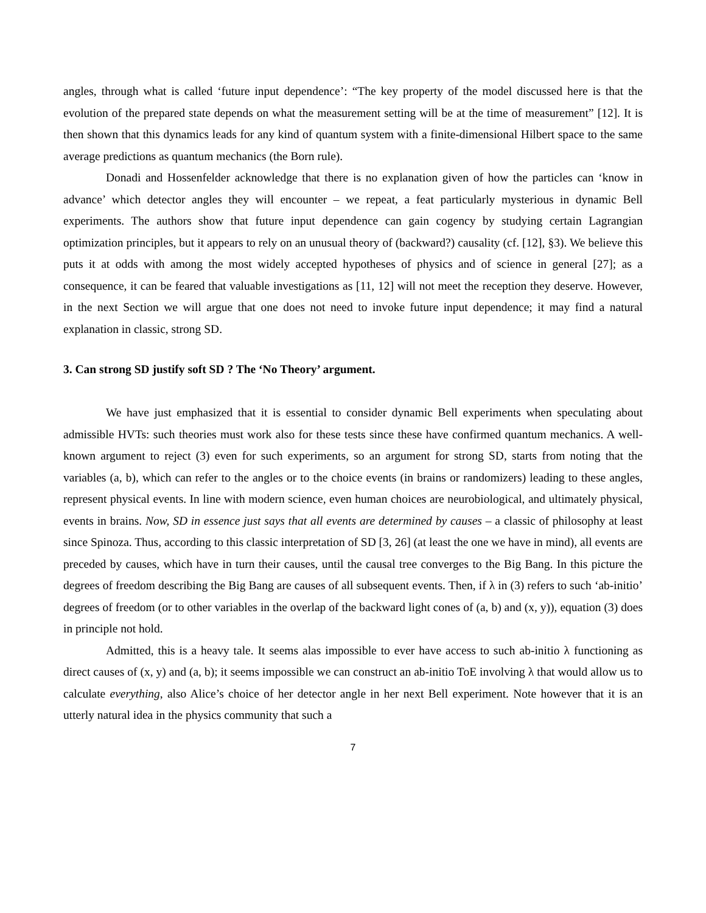angles, through what is called ‘future input dependence’: “The key property of the model discussed here is that the evolution of the prepared state depends on what the measurement setting will be at the time of measurement” [12]. It is then shown that this dynamics leads for any kind of quantum system with a finite-dimensional Hilbert space to the same average predictions as quantum mechanics (the Born rule).
Donadi and Hossenfelder acknowledge that there is no explanation given of how the particles can ‘know in advance’ which detector angles they will encounter – we repeat, a feat particularly mysterious in dynamic Bell experiments. The authors show that future input dependence can gain cogency by studying certain Lagrangian optimization principles, but it appears to rely on an unusual theory of (backward?) causality (cf. [12], §3). We believe this puts it at odds with among the most widely accepted hypotheses of physics and of science in general [27]; as a consequence, it can be feared that valuable investigations as [11, 12] will not meet the reception they deserve. However, in the next Section we will argue that one does not need to invoke future input dependence; it may find a natural explanation in classic, strong SD.
3. Can strong SD justify soft SD ? The ‘No Theory’ argument.
We have just emphasized that it is essential to consider dynamic Bell experiments when speculating about admissible HVTs: such theories must work also for these tests since these have confirmed quantum mechanics. A well-known argument to reject (3) even for such experiments, so an argument for strong SD, starts from noting that the variables (a, b), which can refer to the angles or to the choice events (in brains or randomizers) leading to these angles, represent physical events. In line with modern science, even human choices are neurobiological, and ultimately physical, events in brains. Now, SD in essence just says that all events are determined by causes – a classic of philosophy at least since Spinoza. Thus, according to this classic interpretation of SD [3, 26] (at least the one we have in mind), all events are preceded by causes, which have in turn their causes, until the causal tree converges to the Big Bang. In this picture the degrees of freedom describing the Big Bang are causes of all subsequent events. Then, if λ in (3) refers to such ‘ab-initio’ degrees of freedom (or to other variables in the overlap of the backward light cones of (a, b) and (x, y)), equation (3) does in principle not hold.
Admitted, this is a heavy tale. It seems alas impossible to ever have access to such ab-initio λ functioning as direct causes of (x, y) and (a, b); it seems impossible we can construct an ab-initio ToE involving λ that would allow us to calculate everything, also Alice’s choice of her detector angle in her next Bell experiment. Note however that it is an utterly natural idea in the physics community that such a
7